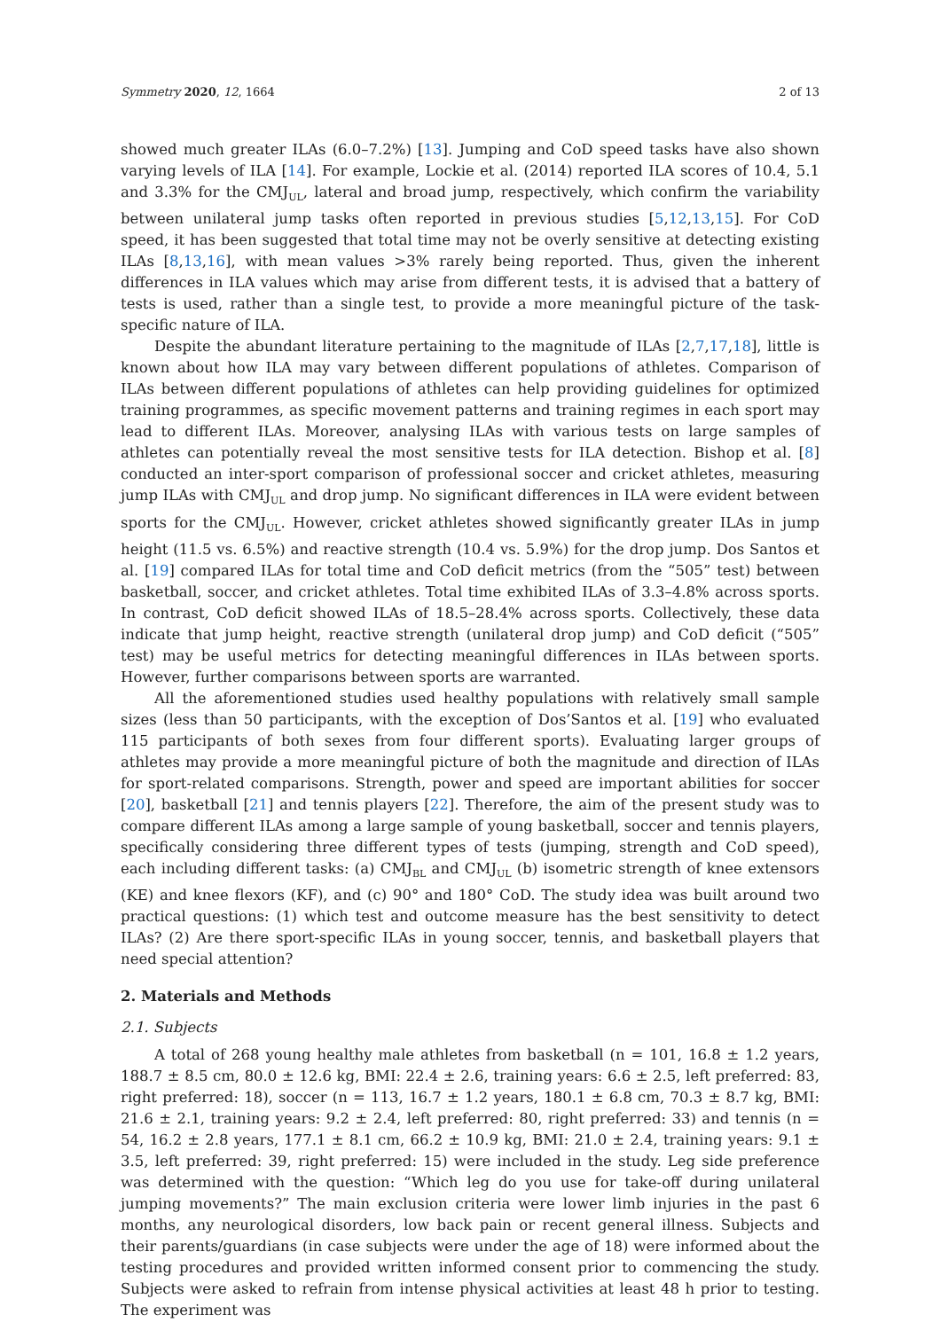Symmetry 2020, 12, 1664 2 of 13
showed much greater ILAs (6.0–7.2%) [13]. Jumping and CoD speed tasks have also shown varying levels of ILA [14]. For example, Lockie et al. (2014) reported ILA scores of 10.4, 5.1 and 3.3% for the CMJ<sub>UL</sub>, lateral and broad jump, respectively, which confirm the variability between unilateral jump tasks often reported in previous studies [5,12,13,15]. For CoD speed, it has been suggested that total time may not be overly sensitive at detecting existing ILAs [8,13,16], with mean values >3% rarely being reported. Thus, given the inherent differences in ILA values which may arise from different tests, it is advised that a battery of tests is used, rather than a single test, to provide a more meaningful picture of the task-specific nature of ILA.
Despite the abundant literature pertaining to the magnitude of ILAs [2,7,17,18], little is known about how ILA may vary between different populations of athletes. Comparison of ILAs between different populations of athletes can help providing guidelines for optimized training programmes, as specific movement patterns and training regimes in each sport may lead to different ILAs. Moreover, analysing ILAs with various tests on large samples of athletes can potentially reveal the most sensitive tests for ILA detection. Bishop et al. [8] conducted an inter-sport comparison of professional soccer and cricket athletes, measuring jump ILAs with CMJ<sub>UL</sub> and drop jump. No significant differences in ILA were evident between sports for the CMJ<sub>UL</sub>. However, cricket athletes showed significantly greater ILAs in jump height (11.5 vs. 6.5%) and reactive strength (10.4 vs. 5.9%) for the drop jump. Dos Santos et al. [19] compared ILAs for total time and CoD deficit metrics (from the “505” test) between basketball, soccer, and cricket athletes. Total time exhibited ILAs of 3.3–4.8% across sports. In contrast, CoD deficit showed ILAs of 18.5–28.4% across sports. Collectively, these data indicate that jump height, reactive strength (unilateral drop jump) and CoD deficit (“505” test) may be useful metrics for detecting meaningful differences in ILAs between sports. However, further comparisons between sports are warranted.
All the aforementioned studies used healthy populations with relatively small sample sizes (less than 50 participants, with the exception of Dos’Santos et al. [19] who evaluated 115 participants of both sexes from four different sports). Evaluating larger groups of athletes may provide a more meaningful picture of both the magnitude and direction of ILAs for sport-related comparisons. Strength, power and speed are important abilities for soccer [20], basketball [21] and tennis players [22]. Therefore, the aim of the present study was to compare different ILAs among a large sample of young basketball, soccer and tennis players, specifically considering three different types of tests (jumping, strength and CoD speed), each including different tasks: (a) CMJ<sub>BL</sub> and CMJ<sub>UL</sub> (b) isometric strength of knee extensors (KE) and knee flexors (KF), and (c) 90° and 180° CoD. The study idea was built around two practical questions: (1) which test and outcome measure has the best sensitivity to detect ILAs? (2) Are there sport-specific ILAs in young soccer, tennis, and basketball players that need special attention?
2. Materials and Methods
2.1. Subjects
A total of 268 young healthy male athletes from basketball (n = 101, 16.8 ± 1.2 years, 188.7 ± 8.5 cm, 80.0 ± 12.6 kg, BMI: 22.4 ± 2.6, training years: 6.6 ± 2.5, left preferred: 83, right preferred: 18), soccer (n = 113, 16.7 ± 1.2 years, 180.1 ± 6.8 cm, 70.3 ± 8.7 kg, BMI: 21.6 ± 2.1, training years: 9.2 ± 2.4, left preferred: 80, right preferred: 33) and tennis (n = 54, 16.2 ± 2.8 years, 177.1 ± 8.1 cm, 66.2 ± 10.9 kg, BMI: 21.0 ± 2.4, training years: 9.1 ± 3.5, left preferred: 39, right preferred: 15) were included in the study. Leg side preference was determined with the question: “Which leg do you use for take-off during unilateral jumping movements?” The main exclusion criteria were lower limb injuries in the past 6 months, any neurological disorders, low back pain or recent general illness. Subjects and their parents/guardians (in case subjects were under the age of 18) were informed about the testing procedures and provided written informed consent prior to commencing the study. Subjects were asked to refrain from intense physical activities at least 48 h prior to testing. The experiment was